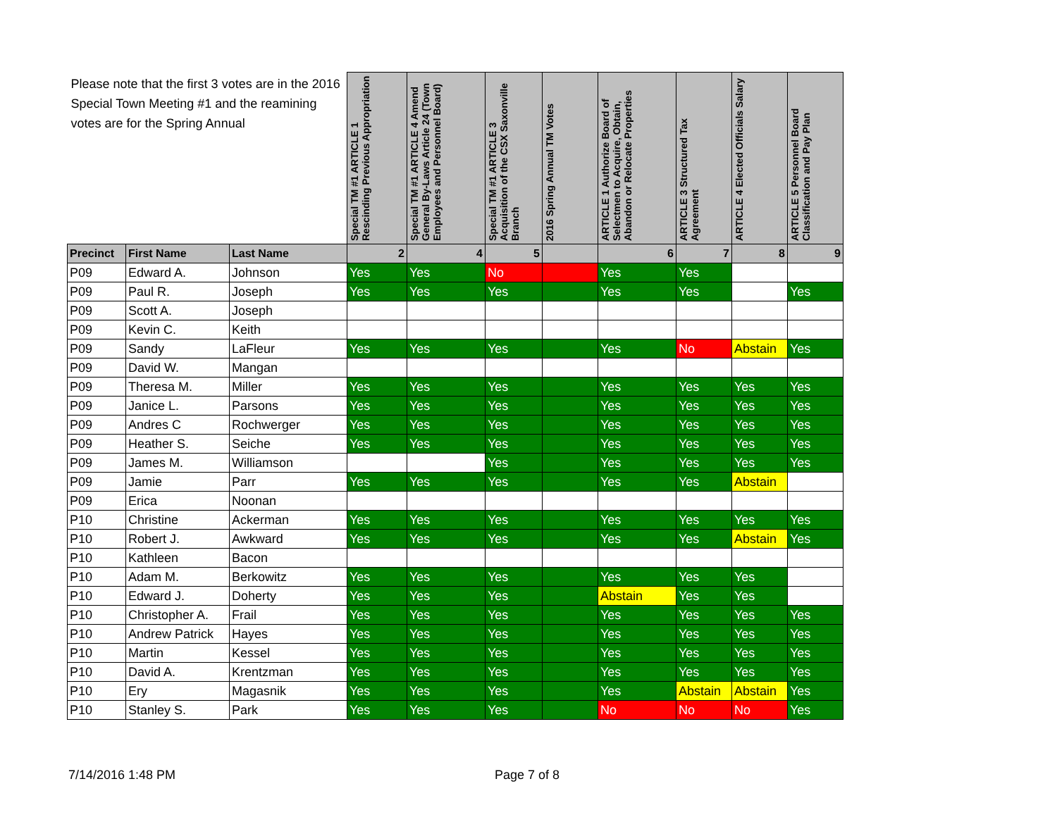| Please note that the first 3 votes are in the 2016 Special Town Meeting #1 and the reamining votes are for the Spring Annual | | | Special TM #1 ARTICLE 1 Rescinding Previous Appropriation | Special TM #1 ARTICLE 4 Amend General By-Laws Article 24 (Town Employees and Personnel Board) | Special TM #1 ARTICLE 3 Acquisition of the CSX Saxonville Branch | 2016 Spring Annual TM Votes | ARTICLE 1 Authorize Board of Selectmen to Acquire, Obtain, Abandon or Relocate Properties | ARTICLE 3 Structured Tax Agreement | ARTICLE 4 Elected Officials Salary | ARTICLE 5 Personnel Board Classification and Pay Plan |
| --- | --- | --- | --- | --- | --- | --- | --- | --- | --- | --- |
| Precinct | First Name | Last Name | 2 | 4 | 5 | | 6 | 7 | 8 | 9 |
| P09 | Edward A. | Johnson | Yes | Yes | No | | Yes | Yes | | |
| P09 | Paul R. | Joseph | Yes | Yes | Yes | | Yes | Yes | | Yes |
| P09 | Scott A. | Joseph | | | | | | | | |
| P09 | Kevin C. | Keith | | | | | | | | |
| P09 | Sandy | LaFleur | Yes | Yes | Yes | | Yes | No | Abstain | Yes |
| P09 | David W. | Mangan | | | | | | | | |
| P09 | Theresa M. | Miller | Yes | Yes | Yes | | Yes | Yes | Yes | Yes |
| P09 | Janice L. | Parsons | Yes | Yes | Yes | | Yes | Yes | Yes | Yes |
| P09 | Andres C | Rochwerger | Yes | Yes | Yes | | Yes | Yes | Yes | Yes |
| P09 | Heather S. | Seiche | Yes | Yes | Yes | | Yes | Yes | Yes | Yes |
| P09 | James M. | Williamson | | | Yes | | Yes | Yes | Yes | Yes |
| P09 | Jamie | Parr | Yes | Yes | Yes | | Yes | Yes | Abstain | |
| P09 | Erica | Noonan | | | | | | | | |
| P10 | Christine | Ackerman | Yes | Yes | Yes | | Yes | Yes | Yes | Yes |
| P10 | Robert J. | Awkward | Yes | Yes | Yes | | Yes | Yes | Abstain | Yes |
| P10 | Kathleen | Bacon | | | | | | | | |
| P10 | Adam M. | Berkowitz | Yes | Yes | Yes | | Yes | Yes | Yes | |
| P10 | Edward J. | Doherty | Yes | Yes | Yes | | Abstain | Yes | Yes | |
| P10 | Christopher A. | Frail | Yes | Yes | Yes | | Yes | Yes | Yes | Yes |
| P10 | Andrew Patrick | Hayes | Yes | Yes | Yes | | Yes | Yes | Yes | Yes |
| P10 | Martin | Kessel | Yes | Yes | Yes | | Yes | Yes | Yes | Yes |
| P10 | David A. | Krentzman | Yes | Yes | Yes | | Yes | Yes | Yes | Yes |
| P10 | Ery | Magasnik | Yes | Yes | Yes | | Yes | Abstain | Abstain | Yes |
| P10 | Stanley S. | Park | Yes | Yes | Yes | | No | No | No | Yes |
7/14/2016 1:48 PM Page 7 of 8